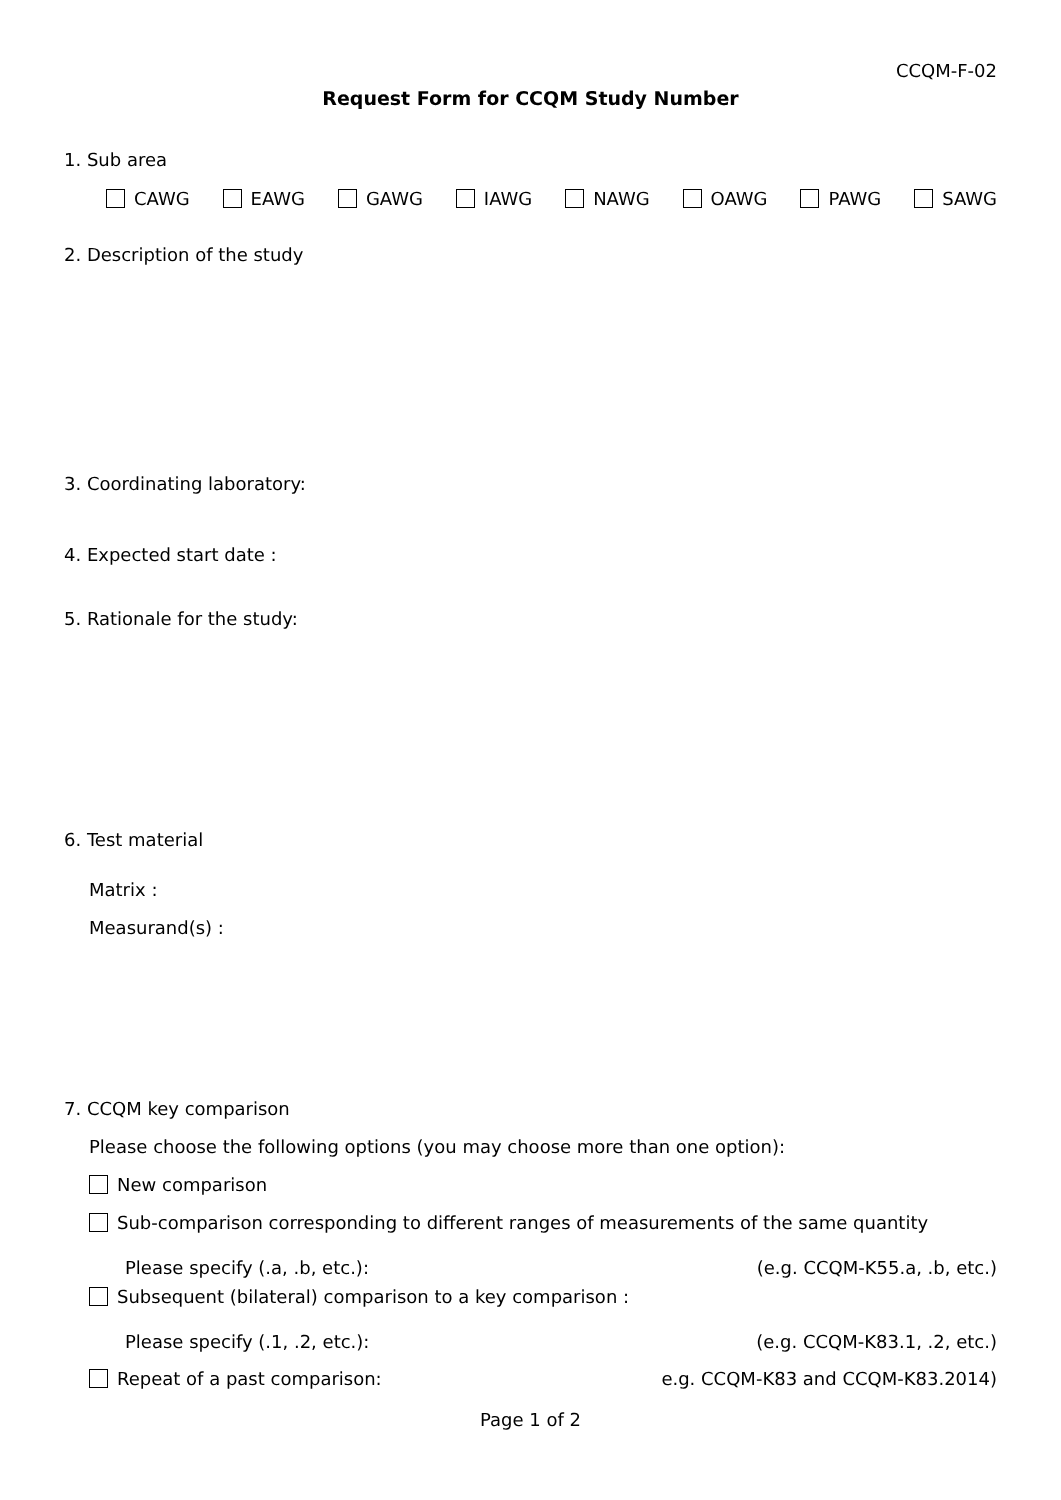CCQM-F-02
Request Form for CCQM Study Number
1. Sub area
CAWG EAWG GAWG IAWG NAWG OAWG PAWG SAWG
2. Description of the study
3. Coordinating laboratory:
4. Expected start date :
5. Rationale for the study:
6. Test material
Matrix :
Measurand(s) :
7. CCQM key comparison
Please choose the following options (you may choose more than one option):
New comparison
Sub-comparison corresponding to different ranges of measurements of the same quantity
Please specify (.a, .b, etc.): (e.g. CCQM-K55.a, .b, etc.)
Subsequent (bilateral) comparison to a key comparison :
Please specify (.1, .2, etc.): (e.g. CCQM-K83.1, .2, etc.)
Repeat of a past comparison: e.g. CCQM-K83 and CCQM-K83.2014)
Page 1 of 2